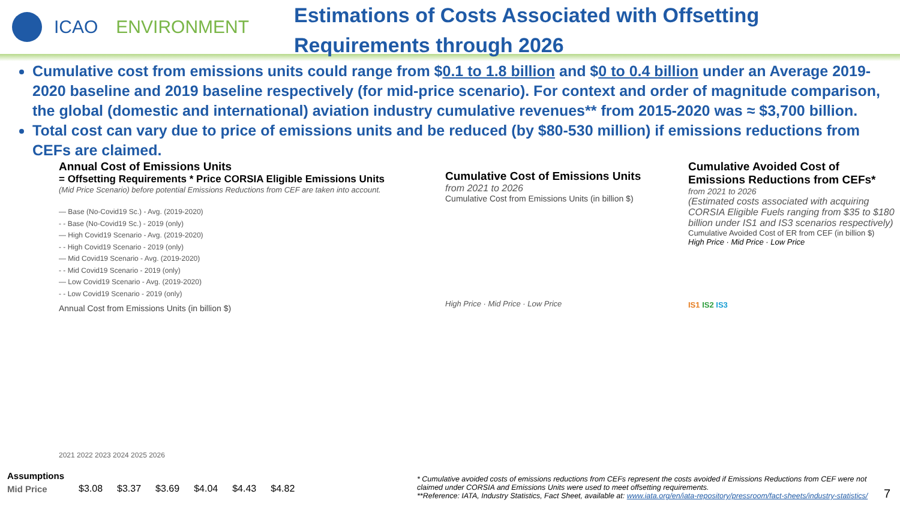ICAO ENVIRONMENT
Estimations of Costs Associated with Offsetting
Requirements through 2026
Cumulative cost from emissions units could range from $0.1 to 1.8 billion and $0 to 0.4 billion under an Average 2019-2020 baseline and 2019 baseline respectively (for mid-price scenario). For context and order of magnitude comparison, the global (domestic and international) aviation industry cumulative revenues** from 2015-2020 was ≈ $3,700 billion.
Total cost can vary due to price of emissions units and be reduced (by $80-530 million) if emissions reductions from CEFs are claimed.
Annual Cost of Emissions Units
= Offsetting Requirements * Price CORSIA Eligible Emissions Units
(Mid Price Scenario) before potential Emissions Reductions from CEF are taken into account.
— Base (No-Covid19 Sc.) - Avg. (2019-2020)
- - Base (No-Covid19 Sc.) - 2019 (only)
— High Covid19 Scenario - Avg. (2019-2020)
- - High Covid19 Scenario - 2019 (only)
— Mid Covid19 Scenario - Avg. (2019-2020)
- - Mid Covid19 Scenario - 2019 (only)
— Low Covid19 Scenario - Avg. (2019-2020)
- - Low Covid19 Scenario - 2019 (only)
Annual Cost from Emissions Units (in billion $)
2021 2022 2023 2024 2025 2026
Cumulative Cost of Emissions Units
from 2021 to 2026
Cumulative Cost from Emissions Units (in billion $)
High Price · Mid Price · Low Price
Cumulative Avoided Cost of Emissions Reductions from CEFs*
from 2021 to 2026
(Estimated costs associated with acquiring CORSIA Eligible Fuels ranging from $35 to $180 billion under IS1 and IS3 scenarios respectively)
Cumulative Avoided Cost of ER from CEF (in billion $)
High Price · Mid Price · Low Price
IS1 IS2 IS3
| Assumptions | | | | | | |
| --- | --- | --- | --- | --- | --- | --- |
| Mid Price | $3.08 | $3.37 | $3.69 | $4.04 | $4.43 | $4.82 |
* Cumulative avoided costs of emissions reductions from CEFs represent the costs avoided if Emissions Reductions from CEF were not claimed under CORSIA and Emissions Units were used to meet offsetting requirements.
**Reference: IATA, Industry Statistics, Fact Sheet, available at: www.iata.org/en/iata-repository/pressroom/fact-sheets/industry-statistics/
7